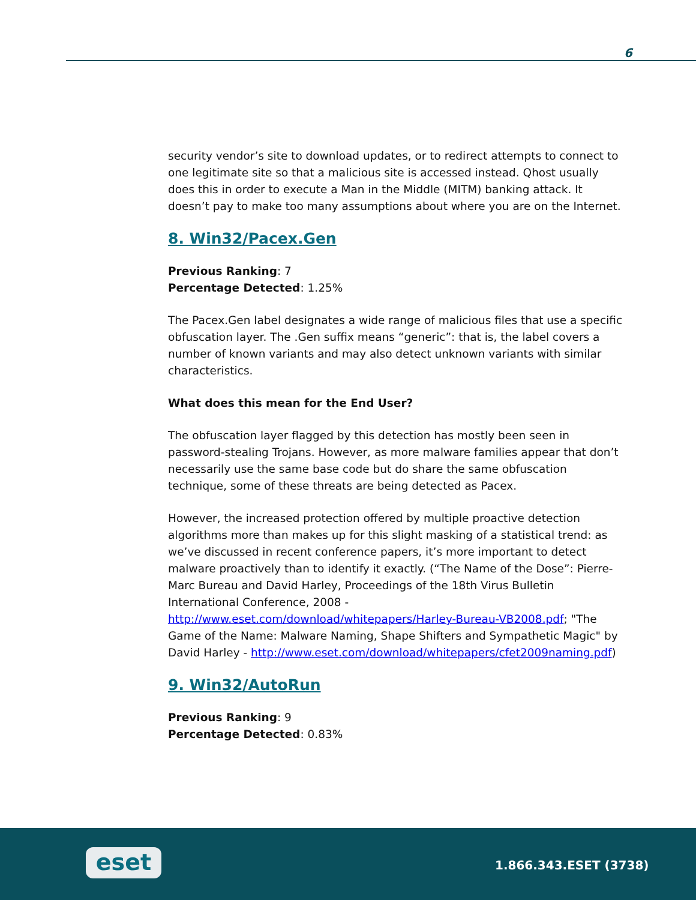6
security vendor’s site to download updates, or to redirect attempts to connect to one legitimate site so that a malicious site is accessed instead. Qhost usually does this in order to execute a Man in the Middle (MITM) banking attack. It doesn’t pay to make too many assumptions about where you are on the Internet.
8. Win32/Pacex.Gen
Previous Ranking: 7
Percentage Detected: 1.25%
The Pacex.Gen label designates a wide range of malicious files that use a specific obfuscation layer. The .Gen suffix means “generic”: that is, the label covers a number of known variants and may also detect unknown variants with similar characteristics.
What does this mean for the End User?
The obfuscation layer flagged by this detection has mostly been seen in password-stealing Trojans. However, as more malware families appear that don’t necessarily use the same base code but do share the same obfuscation technique, some of these threats are being detected as Pacex.
However, the increased protection offered by multiple proactive detection algorithms more than makes up for this slight masking of a statistical trend: as we’ve discussed in recent conference papers, it’s more important to detect malware proactively than to identify it exactly. (“The Name of the Dose”: Pierre-Marc Bureau and David Harley, Proceedings of the 18th Virus Bulletin International Conference, 2008 - http://www.eset.com/download/whitepapers/Harley-Bureau-VB2008.pdf; "The Game of the Name: Malware Naming, Shape Shifters and Sympathetic Magic" by David Harley - http://www.eset.com/download/whitepapers/cfet2009naming.pdf)
9. Win32/AutoRun
Previous Ranking: 9
Percentage Detected: 0.83%
eset 1.866.343.ESET (3738)